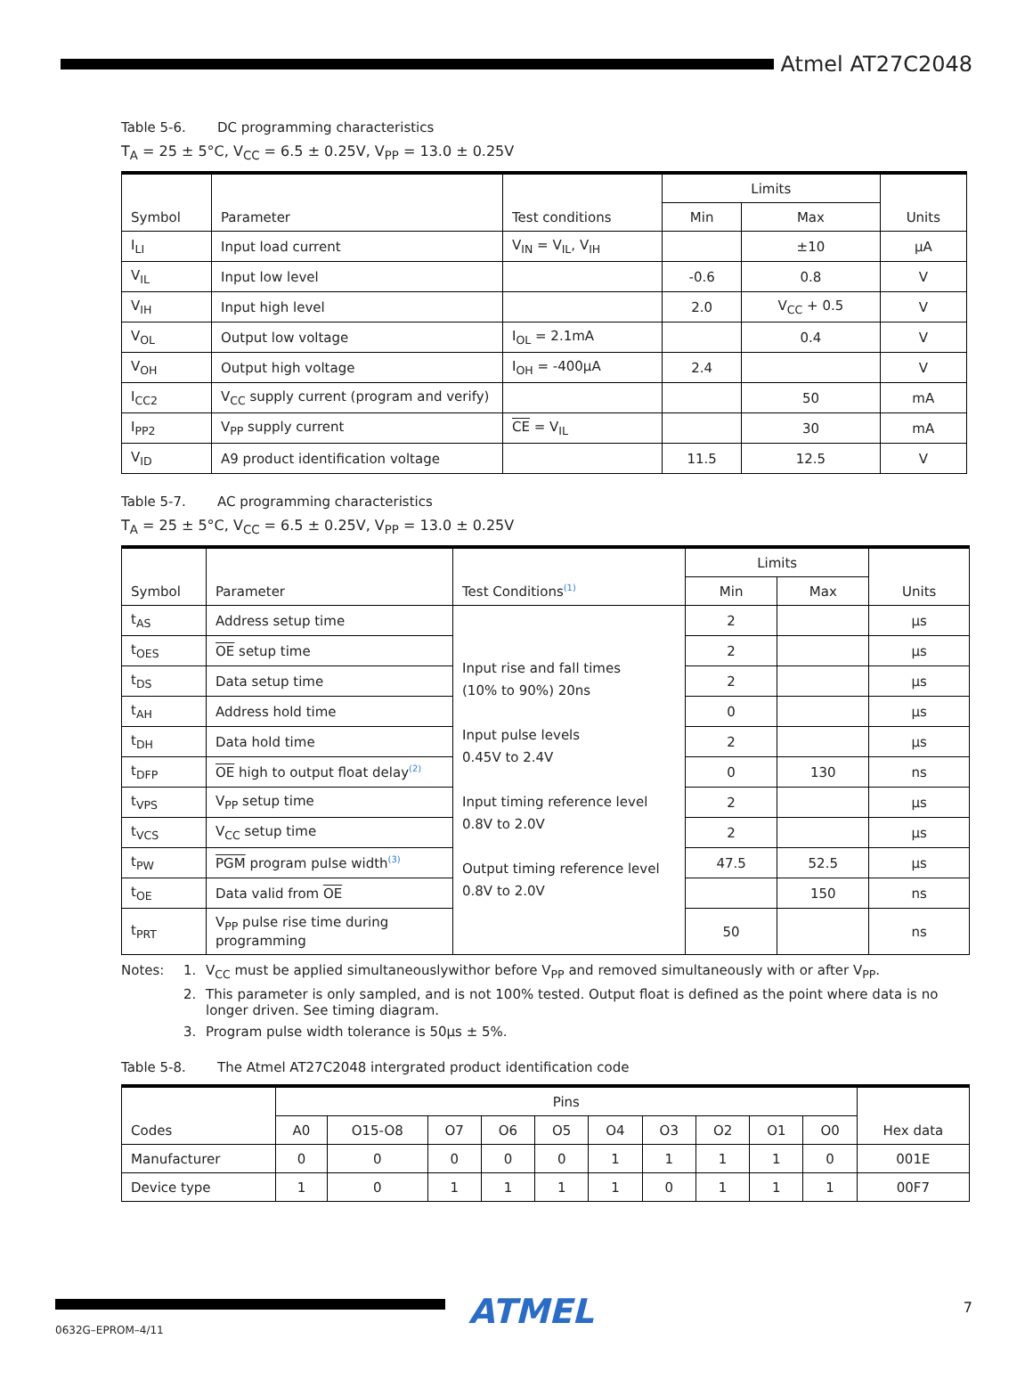Atmel AT27C2048
Table 5-6. DC programming characteristics
T<sub>A</sub> = 25 ± 5°C, V<sub>CC</sub> = 6.5 ± 0.25V, V<sub>PP</sub> = 13.0 ± 0.25V
| Symbol | Parameter | Test conditions | Limits | | Units |
| --- | --- | --- | --- | --- | --- |
| | | | Min | Max | |
| I<sub>LI</sub> | Input load current | V<sub>IN</sub> = V<sub>IL</sub>, V<sub>IH</sub> | | ±10 | µA |
| V<sub>IL</sub> | Input low level | | -0.6 | 0.8 | V |
| V<sub>IH</sub> | Input high level | | 2.0 | V<sub>CC</sub> + 0.5 | V |
| V<sub>OL</sub> | Output low voltage | I<sub>OL</sub> = 2.1mA | | 0.4 | V |
| V<sub>OH</sub> | Output high voltage | I<sub>OH</sub> = -400µA | 2.4 | | V |
| I<sub>CC2</sub> | V<sub>CC</sub> supply current (program and verify) | | | 50 | mA |
| I<sub>PP2</sub> | V<sub>PP</sub> supply current | CE = V<sub>IL</sub> | | 30 | mA |
| V<sub>ID</sub> | A9 product identification voltage | | 11.5 | 12.5 | V |
Table 5-7. AC programming characteristics
T<sub>A</sub> = 25 ± 5°C, V<sub>CC</sub> = 6.5 ± 0.25V, V<sub>PP</sub> = 13.0 ± 0.25V
| Symbol | Parameter | Test Conditions<sup>(1)</sup> | Limits | | Units |
| --- | --- | --- | --- | --- | --- |
| | | | Min | Max | |
| t<sub>AS</sub> | Address setup time | Input rise and fall times (10% to 90%) 20ns Input pulse levels 0.45V to 2.4V Input timing reference level 0.8V to 2.0V Output timing reference level 0.8V to 2.0V | 2 | | µs |
| t<sub>OES</sub> | OE setup time | | 2 | | µs |
| t<sub>DS</sub> | Data setup time | | 2 | | µs |
| t<sub>AH</sub> | Address hold time | | 0 | | µs |
| t<sub>DH</sub> | Data hold time | | 2 | | µs |
| t<sub>DFP</sub> | OE high to output float delay<sup>(2)</sup> | | 0 | 130 | ns |
| t<sub>VPS</sub> | V<sub>PP</sub> setup time | | 2 | | µs |
| t<sub>VCS</sub> | V<sub>CC</sub> setup time | | 2 | | µs |
| t<sub>PW</sub> | PGM program pulse width<sup>(3)</sup> | | 47.5 | 52.5 | µs |
| t<sub>OE</sub> | Data valid from OE | | | 150 | ns |
| t<sub>PRT</sub> | V<sub>PP</sub> pulse rise time during programming | | 50 | | ns |
Notes:
1.
V<sub>CC</sub> must be applied simultaneouslywithor before V<sub>PP</sub> and removed simultaneously with or after V<sub>PP</sub>.
2.
This parameter is only sampled, and is not 100% tested. Output float is defined as the point where data is no longer driven. See timing diagram.
3.
Program pulse width tolerance is 50µs ± 5%.
Table 5-8. The Atmel AT27C2048 intergrated product identification code
| Codes | Pins | | | | | | | | | | Hex data |
| --- | --- | --- | --- | --- | --- | --- | --- | --- | --- | --- | --- |
| | A0 | O15-O8 | O7 | O6 | O5 | O4 | O3 | O2 | O1 | O0 | |
| Manufacturer | 0 | 0 | 0 | 0 | 0 | 1 | 1 | 1 | 1 | 0 | 001E |
| Device type | 1 | 0 | 1 | 1 | 1 | 1 | 0 | 1 | 1 | 1 | 00F7 |
ATMEL 7
0632G–EPROM–4/11